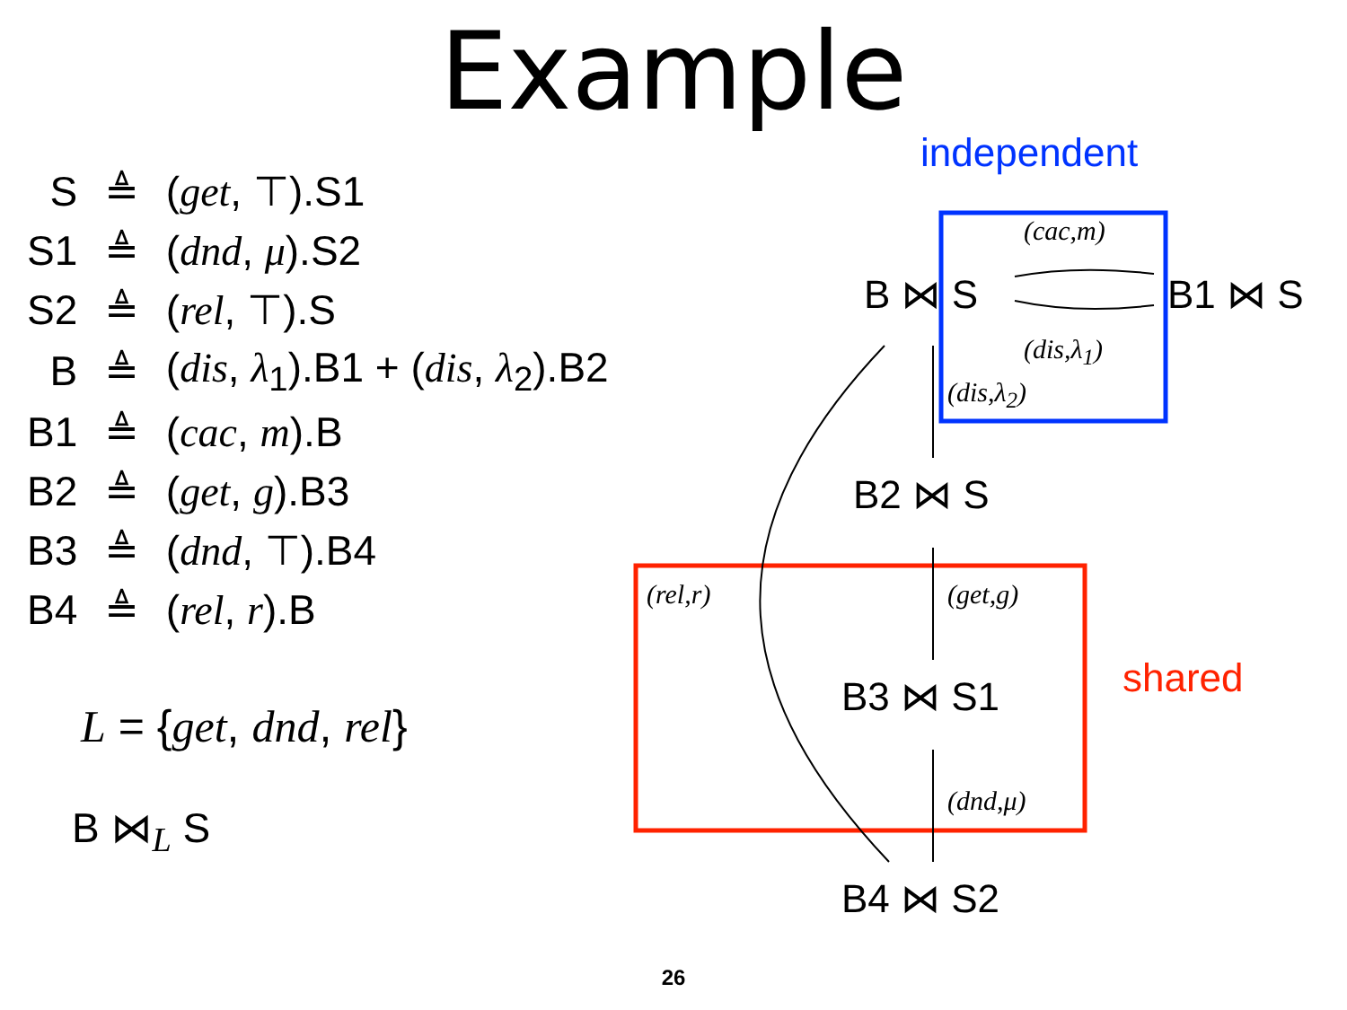Example
| S | ≜ | ( get , ⊤).S1 |
| S1 | ≜ | ( dnd , μ ).S2 |
| S2 | ≜ | ( rel , ⊤).S |
| B | ≜ | ( dis , λ<sub>1</sub>).B1 + ( dis , λ<sub>2</sub>).B2 |
| B1 | ≜ | ( cac , m ).B |
| B2 | ≜ | ( get , g ).B3 |
| B3 | ≜ | ( dnd , ⊤).B4 |
| B4 | ≜ | ( rel , r ).B |
L = {get, dnd, rel}
B ⋈<sub>L</sub> S
B ⋈ S B1 ⋈ S
(cac,m)
(dis,λ<sub>1</sub>)
(dis,λ<sub>2</sub>)
B2 ⋈ S
(get,g)
(rel,r)
B3 ⋈ S1
(dnd,μ)
B4 ⋈ S2
independent
shared
26